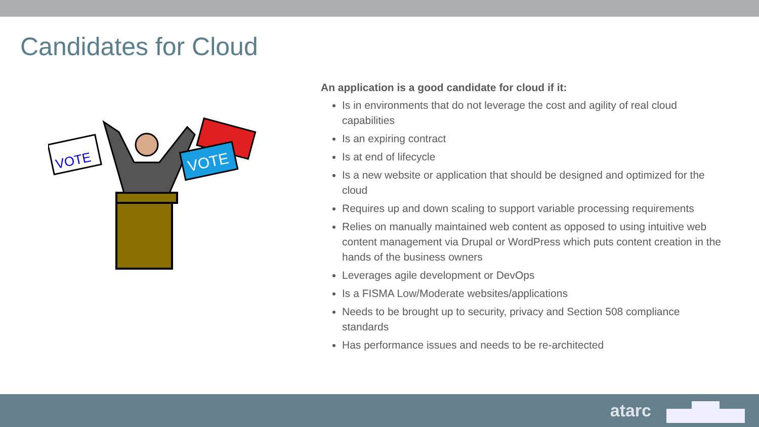Candidates for Cloud
VOTE
VOTE
An application is a good candidate for cloud if it:
Is in environments that do not leverage the cost and agility of real cloud capabilities
Is an expiring contract
Is at end of lifecycle
Is a new website or application that should be designed and optimized for the cloud
Requires up and down scaling to support variable processing requirements
Relies on manually maintained web content as opposed to using intuitive web content management via Drupal or WordPress which puts content creation in the hands of the business owners
Leverages agile development or DevOps
Is a FISMA Low/Moderate websites/applications
Needs to be brought up to security, privacy and Section 508 compliance standards
Has performance issues and needs to be re-architected
atarc